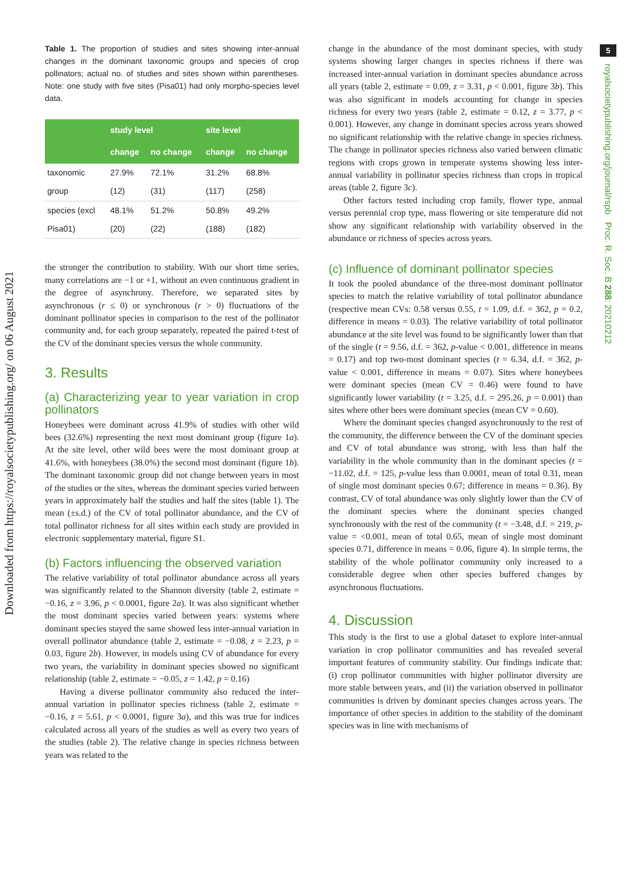Downloaded from https://royalsocietypublishing.org/ on 06 August 2021
5
royalsocietypublishing.org/journal/rspb Proc. R. Soc. B 288: 20210212
Table 1. The proportion of studies and sites showing inter-annual changes in the dominant taxonomic groups and species of crop pollinators; actual no. of studies and sites shown within parentheses. Note: one study with five sites (Pisa01) had only morpho-species level data.
| | study level | | site level | |
| --- | --- | --- | --- | --- |
| | change | no change | change | no change |
| taxonomic | 27.9% | 72.1% | 31.2% | 68.8% |
| group | (12) | (31) | (117) | (258) |
| species (excl | 48.1% | 51.2% | 50.8% | 49.2% |
| Pisa01) | (20) | (22) | (188) | (182) |
the stronger the contribution to stability. With our short time series, many correlations are −1 or +1, without an even continuous gradient in the degree of asynchrony. Therefore, we separated sites by asynchronous (r ≤ 0) or synchronous (r > 0) fluctuations of the dominant pollinator species in comparison to the rest of the pollinator community and, for each group separately, repeated the paired t-test of the CV of the dominant species versus the whole community.
3. Results
(a) Characterizing year to year variation in crop pollinators
Honeybees were dominant across 41.9% of studies with other wild bees (32.6%) representing the next most dominant group (figure 1a). At the site level, other wild bees were the most dominant group at 41.6%, with honeybees (38.0%) the second most dominant (figure 1b). The dominant taxonomic group did not change between years in most of the studies or the sites, whereas the dominant species varied between years in approximately half the studies and half the sites (table 1). The mean (±s.d.) of the CV of total pollinator abundance, and the CV of total pollinator richness for all sites within each study are provided in electronic supplementary material, figure S1.
(b) Factors influencing the observed variation
The relative variability of total pollinator abundance across all years was significantly related to the Shannon diversity (table 2, estimate = −0.16, z = 3.96, p < 0.0001, figure 2a). It was also significant whether the most dominant species varied between years: systems where dominant species stayed the same showed less inter-annual variation in overall pollinator abundance (table 2, estimate = −0.08, z = 2.23, p = 0.03, figure 2b). However, in models using CV of abundance for every two years, the variability in dominant species showed no significant relationship (table 2, estimate = −0.05, z = 1.42, p = 0.16)
Having a diverse pollinator community also reduced the inter-annual variation in pollinator species richness (table 2, estimate = −0.16, z = 5.61, p < 0.0001, figure 3a), and this was true for indices calculated across all years of the studies as well as every two years of the studies (table 2). The relative change in species richness between years was related to the
change in the abundance of the most dominant species, with study systems showing larger changes in species richness if there was increased inter-annual variation in dominant species abundance across all years (table 2, estimate = 0.09, z = 3.31, p < 0.001, figure 3b). This was also significant in models accounting for change in species richness for every two years (table 2, estimate = 0.12, z = 3.77, p < 0.001). However, any change in dominant species across years showed no significant relationship with the relative change in species richness. The change in pollinator species richness also varied between climatic regions with crops grown in temperate systems showing less inter-annual variability in pollinator species richness than crops in tropical areas (table 2, figure 3c).
Other factors tested including crop family, flower type, annual versus perennial crop type, mass flowering or site temperature did not show any significant relationship with variability observed in the abundance or richness of species across years.
(c) Influence of dominant pollinator species
It took the pooled abundance of the three-most dominant pollinator species to match the relative variability of total pollinator abundance (respective mean CVs: 0.58 versus 0.55, t = 1.09, d.f. = 362, p = 0.2, difference in means = 0.03). The relative variability of total pollinator abundance at the site level was found to be significantly lower than that of the single (t = 9.56, d.f. = 362, p-value < 0.001, difference in means = 0.17) and top two-most dominant species (t = 6.34, d.f. = 362, p-value < 0.001, difference in means = 0.07). Sites where honeybees were dominant species (mean CV = 0.46) were found to have significantly lower variability (t = 3.25, d.f. = 295.26, p = 0.001) than sites where other bees were dominant species (mean CV = 0.60).
Where the dominant species changed asynchronously to the rest of the community, the difference between the CV of the dominant species and CV of total abundance was strong, with less than half the variability in the whole community than in the dominant species (t = −11.02, d.f. = 125, p-value less than 0.0001, mean of total 0.31, mean of single most dominant species 0.67; difference in means = 0.36). By contrast, CV of total abundance was only slightly lower than the CV of the dominant species where the dominant species changed synchronously with the rest of the community (t = −3.48, d.f. = 219, p-value = <0.001, mean of total 0.65, mean of single most dominant species 0.71, difference in means = 0.06, figure 4). In simple terms, the stability of the whole pollinator community only increased to a considerable degree when other species buffered changes by asynchronous fluctuations.
4. Discussion
This study is the first to use a global dataset to explore inter-annual variation in crop pollinator communities and has revealed several important features of community stability. Our findings indicate that: (i) crop pollinator communities with higher pollinator diversity are more stable between years, and (ii) the variation observed in pollinator communities is driven by dominant species changes across years. The importance of other species in addition to the stability of the dominant species was in line with mechanisms of